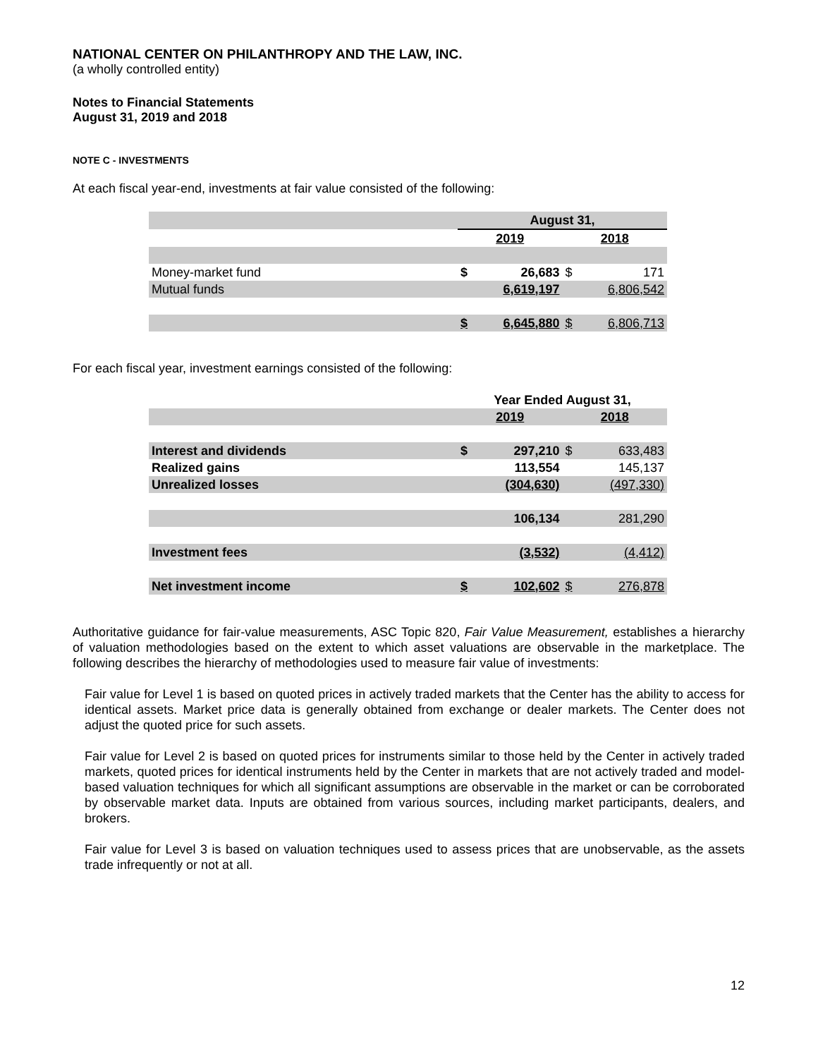NATIONAL CENTER ON PHILANTHROPY AND THE LAW, INC.
(a wholly controlled entity)
Notes to Financial Statements
August 31, 2019 and 2018
NOTE C - INVESTMENTS
At each fiscal year-end, investments at fair value consisted of the following:
| | August 31, | | | |
| | 2019 | | 2018 | |
| Money-market fund | $ | 26,683 | $ | 171 |
| Mutual funds | | 6,619,197 | | 6,806,542 |
| | $ | 6,645,880 | $ | 6,806,713 |
For each fiscal year, investment earnings consisted of the following:
| | Year Ended August 31, | | | |
| | 2019 | | 2018 | |
| Interest and dividends | $ | 297,210 | $ | 633,483 |
| Realized gains | | 113,554 | | 145,137 |
| Unrealized losses | | (304,630) | | (497,330) |
| | | 106,134 | | 281,290 |
| Investment fees | | (3,532) | | (4,412) |
| Net investment income | $ | 102,602 | $ | 276,878 |
Authoritative guidance for fair-value measurements, ASC Topic 820, Fair Value Measurement, establishes a hierarchy of valuation methodologies based on the extent to which asset valuations are observable in the marketplace. The following describes the hierarchy of methodologies used to measure fair value of investments:
Fair value for Level 1 is based on quoted prices in actively traded markets that the Center has the ability to access for identical assets. Market price data is generally obtained from exchange or dealer markets. The Center does not adjust the quoted price for such assets.
Fair value for Level 2 is based on quoted prices for instruments similar to those held by the Center in actively traded markets, quoted prices for identical instruments held by the Center in markets that are not actively traded and model-based valuation techniques for which all significant assumptions are observable in the market or can be corroborated by observable market data. Inputs are obtained from various sources, including market participants, dealers, and brokers.
Fair value for Level 3 is based on valuation techniques used to assess prices that are unobservable, as the assets trade infrequently or not at all.
12